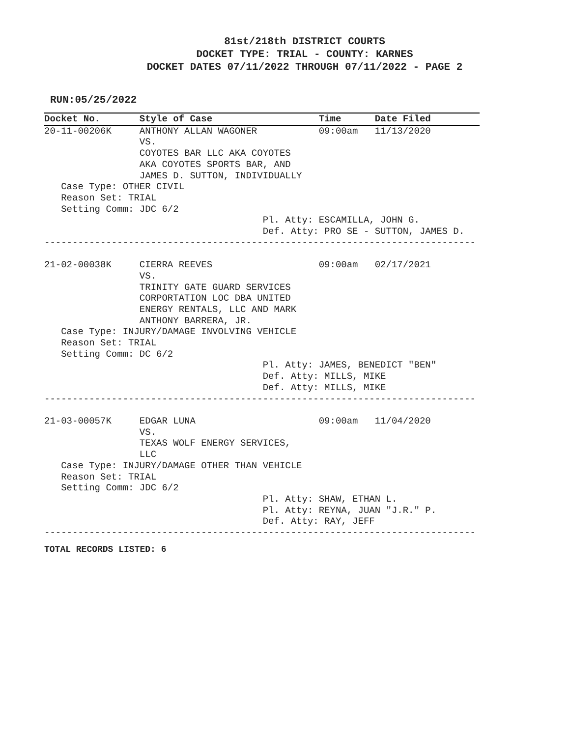81st/218th DISTRICT COURTS
DOCKET TYPE: TRIAL - COUNTY: KARNES
DOCKET DATES 07/11/2022 THROUGH 07/11/2022 - PAGE 2
RUN:05/25/2022
Docket No.       Style of Case                   Time      Date Filed
20-11-00206K     ANTHONY ALLAN WAGONER           09:00am   11/13/2020
                 VS.
                 COYOTES BAR LLC AKA COYOTES
                 AKA COYOTES SPORTS BAR, AND
                 JAMES D. SUTTON, INDIVIDUALLY
   Case Type: OTHER CIVIL
   Reason Set: TRIAL
   Setting Comm: JDC 6/2
                                       Pl. Atty: ESCAMILLA, JOHN G.
                                       Def. Atty: PRO SE - SUTTON, JAMES D.
-----------------------------------------------------------------------------

21-02-00038K     CIERRA REEVES                   09:00am   02/17/2021
                 VS.
                 TRINITY GATE GUARD SERVICES
                 CORPORTATION LOC DBA UNITED
                 ENERGY RENTALS, LLC AND MARK
                 ANTHONY BARRERA, JR.
   Case Type: INJURY/DAMAGE INVOLVING VEHICLE
   Reason Set: TRIAL
   Setting Comm: DC 6/2
                                       Pl. Atty: JAMES, BENEDICT "BEN"
                                       Def. Atty: MILLS, MIKE
                                       Def. Atty: MILLS, MIKE
-----------------------------------------------------------------------------

21-03-00057K     EDGAR LUNA                      09:00am   11/04/2020
                 VS.
                 TEXAS WOLF ENERGY SERVICES,
                 LLC
   Case Type: INJURY/DAMAGE OTHER THAN VEHICLE
   Reason Set: TRIAL
   Setting Comm: JDC 6/2
                                       Pl. Atty: SHAW, ETHAN L.
                                       Pl. Atty: REYNA, JUAN "J.R." P.
                                       Def. Atty: RAY, JEFF
-----------------------------------------------------------------------------
TOTAL RECORDS LISTED: 6